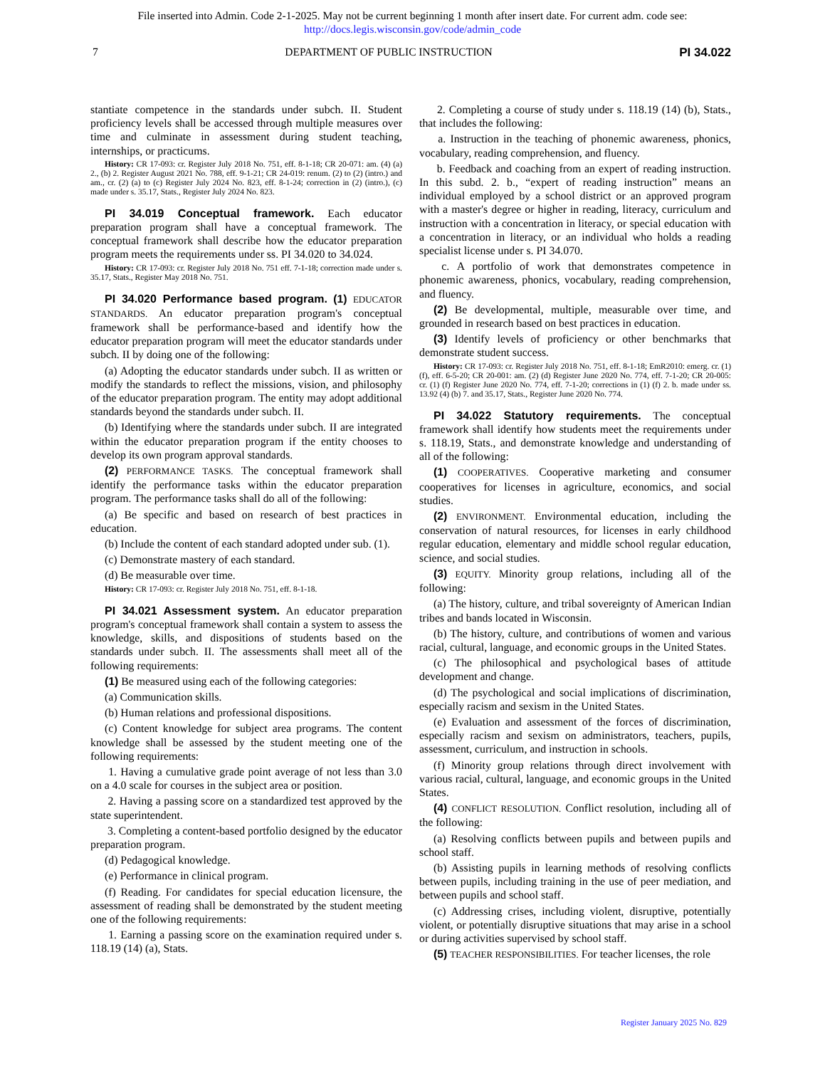File inserted into Admin. Code 2-1-2025. May not be current beginning 1 month after insert date. For current adm. code see:
http://docs.legis.wisconsin.gov/code/admin_code
7 DEPARTMENT OF PUBLIC INSTRUCTION PI 34.022
stantiate competence in the standards under subch. II. Student proficiency levels shall be accessed through multiple measures over time and culminate in assessment during student teaching, internships, or practicums.
History: CR 17-093: cr. Register July 2018 No. 751, eff. 8-1-18; CR 20-071: am. (4) (a) 2., (b) 2. Register August 2021 No. 788, eff. 9-1-21; CR 24-019: renum. (2) to (2) (intro.) and am., cr. (2) (a) to (c) Register July 2024 No. 823, eff. 8-1-24; correction in (2) (intro.), (c) made under s. 35.17, Stats., Register July 2024 No. 823.
PI 34.019 Conceptual framework. Each educator preparation program shall have a conceptual framework. The conceptual framework shall describe how the educator preparation program meets the requirements under ss. PI 34.020 to 34.024.
History: CR 17-093: cr. Register July 2018 No. 751 eff. 7-1-18; correction made under s. 35.17, Stats., Register May 2018 No. 751.
PI 34.020 Performance based program. (1) EDUCATOR STANDARDS. An educator preparation program's conceptual framework shall be performance-based and identify how the educator preparation program will meet the educator standards under subch. II by doing one of the following:
(a) Adopting the educator standards under subch. II as written or modify the standards to reflect the missions, vision, and philosophy of the educator preparation program. The entity may adopt additional standards beyond the standards under subch. II.
(b) Identifying where the standards under subch. II are integrated within the educator preparation program if the entity chooses to develop its own program approval standards.
(2) PERFORMANCE TASKS. The conceptual framework shall identify the performance tasks within the educator preparation program. The performance tasks shall do all of the following:
(a) Be specific and based on research of best practices in education.
(b) Include the content of each standard adopted under sub. (1).
(c) Demonstrate mastery of each standard.
(d) Be measurable over time.
History: CR 17-093: cr. Register July 2018 No. 751, eff. 8-1-18.
PI 34.021 Assessment system. An educator preparation program's conceptual framework shall contain a system to assess the knowledge, skills, and dispositions of students based on the standards under subch. II. The assessments shall meet all of the following requirements:
(1) Be measured using each of the following categories:
(a) Communication skills.
(b) Human relations and professional dispositions.
(c) Content knowledge for subject area programs. The content knowledge shall be assessed by the student meeting one of the following requirements:
1. Having a cumulative grade point average of not less than 3.0 on a 4.0 scale for courses in the subject area or position.
2. Having a passing score on a standardized test approved by the state superintendent.
3. Completing a content-based portfolio designed by the educator preparation program.
(d) Pedagogical knowledge.
(e) Performance in clinical program.
(f) Reading. For candidates for special education licensure, the assessment of reading shall be demonstrated by the student meeting one of the following requirements:
1. Earning a passing score on the examination required under s. 118.19 (14) (a), Stats.
2. Completing a course of study under s. 118.19 (14) (b), Stats., that includes the following:
a. Instruction in the teaching of phonemic awareness, phonics, vocabulary, reading comprehension, and fluency.
b. Feedback and coaching from an expert of reading instruction. In this subd. 2. b., “expert of reading instruction” means an individual employed by a school district or an approved program with a master's degree or higher in reading, literacy, curriculum and instruction with a concentration in literacy, or special education with a concentration in literacy, or an individual who holds a reading specialist license under s. PI 34.070.
c. A portfolio of work that demonstrates competence in phonemic awareness, phonics, vocabulary, reading comprehension, and fluency.
(2) Be developmental, multiple, measurable over time, and grounded in research based on best practices in education.
(3) Identify levels of proficiency or other benchmarks that demonstrate student success.
History: CR 17-093: cr. Register July 2018 No. 751, eff. 8-1-18; EmR2010: emerg. cr. (1) (f), eff. 6-5-20; CR 20-001: am. (2) (d) Register June 2020 No. 774, eff. 7-1-20; CR 20-005: cr. (1) (f) Register June 2020 No. 774, eff. 7-1-20; corrections in (1) (f) 2. b. made under ss. 13.92 (4) (b) 7. and 35.17, Stats., Register June 2020 No. 774.
PI 34.022 Statutory requirements. The conceptual framework shall identify how students meet the requirements under s. 118.19, Stats., and demonstrate knowledge and understanding of all of the following:
(1) COOPERATIVES. Cooperative marketing and consumer cooperatives for licenses in agriculture, economics, and social studies.
(2) ENVIRONMENT. Environmental education, including the conservation of natural resources, for licenses in early childhood regular education, elementary and middle school regular education, science, and social studies.
(3) EQUITY. Minority group relations, including all of the following:
(a) The history, culture, and tribal sovereignty of American Indian tribes and bands located in Wisconsin.
(b) The history, culture, and contributions of women and various racial, cultural, language, and economic groups in the United States.
(c) The philosophical and psychological bases of attitude development and change.
(d) The psychological and social implications of discrimination, especially racism and sexism in the United States.
(e) Evaluation and assessment of the forces of discrimination, especially racism and sexism on administrators, teachers, pupils, assessment, curriculum, and instruction in schools.
(f) Minority group relations through direct involvement with various racial, cultural, language, and economic groups in the United States.
(4) CONFLICT RESOLUTION. Conflict resolution, including all of the following:
(a) Resolving conflicts between pupils and between pupils and school staff.
(b) Assisting pupils in learning methods of resolving conflicts between pupils, including training in the use of peer mediation, and between pupils and school staff.
(c) Addressing crises, including violent, disruptive, potentially violent, or potentially disruptive situations that may arise in a school or during activities supervised by school staff.
(5) TEACHER RESPONSIBILITIES. For teacher licenses, the role
Register January 2025 No. 829